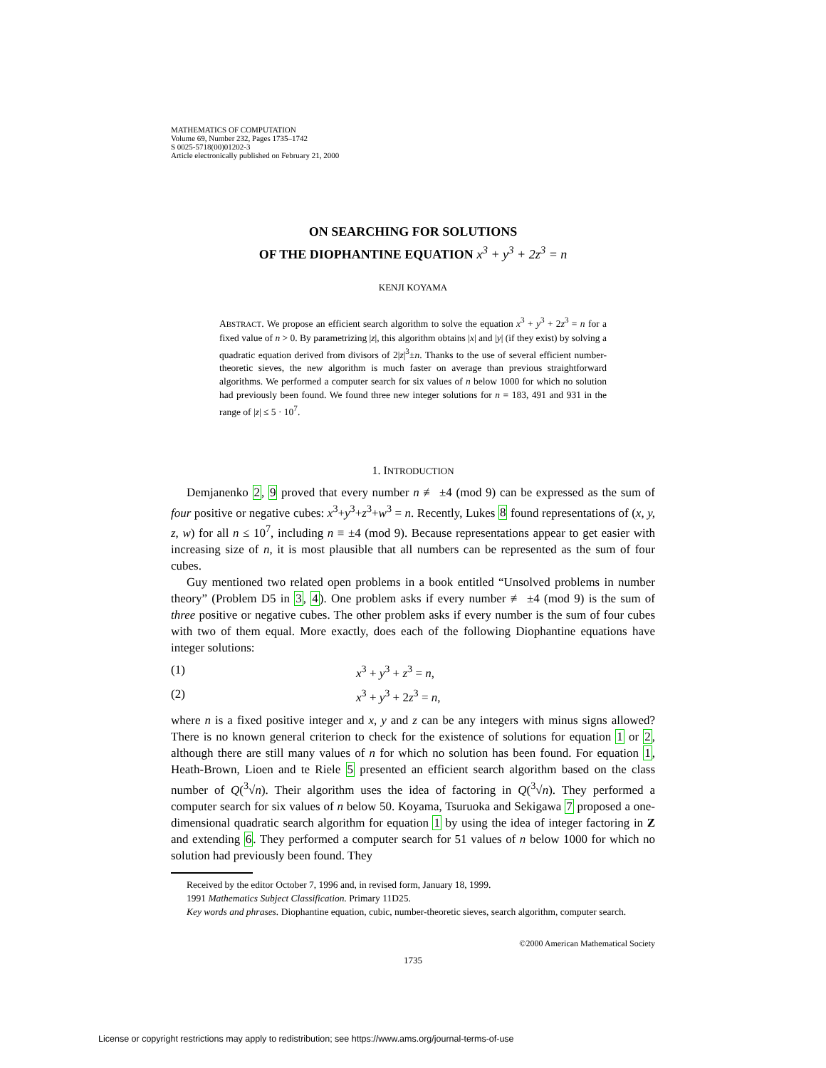MATHEMATICS OF COMPUTATION
Volume 69, Number 232, Pages 1735–1742
S 0025-5718(00)01202-3
Article electronically published on February 21, 2000
ON SEARCHING FOR SOLUTIONS
OF THE DIOPHANTINE EQUATION x<sup>3</sup> + y<sup>3</sup> + 2z<sup>3</sup> = n
KENJI KOYAMA
ABSTRACT. We propose an efficient search algorithm to solve the equation x<sup>3</sup> + y<sup>3</sup> + 2z<sup>3</sup> = n for a fixed value of n > 0. By parametrizing |z|, this algorithm obtains |x| and |y| (if they exist) by solving a quadratic equation derived from divisors of 2|z|<sup>3</sup>±n. Thanks to the use of several efficient number-theoretic sieves, the new algorithm is much faster on average than previous straightforward algorithms. We performed a computer search for six values of n below 1000 for which no solution had previously been found. We found three new integer solutions for n = 183, 491 and 931 in the range of |z| ≤ 5 · 10<sup>7</sup>.
1. INTRODUCTION
Demjanenko 2, 9 proved that every number n ≢ ±4 (mod 9) can be expressed as the sum of four positive or negative cubes: x<sup>3</sup>+y<sup>3</sup>+z<sup>3</sup>+w<sup>3</sup> = n. Recently, Lukes 8 found representations of (x, y, z, w) for all n ≤ 10<sup>7</sup>, including n ≡ ±4 (mod 9). Because representations appear to get easier with increasing size of n, it is most plausible that all numbers can be represented as the sum of four cubes.
Guy mentioned two related open problems in a book entitled “Unsolved problems in number theory” (Problem D5 in 3, 4). One problem asks if every number ≢ ±4 (mod 9) is the sum of three positive or negative cubes. The other problem asks if every number is the sum of four cubes with two of them equal. More exactly, does each of the following Diophantine equations have integer solutions:
(1) x<sup>3</sup> + y<sup>3</sup> + z<sup>3</sup> = n,
(2) x<sup>3</sup> + y<sup>3</sup> + 2z<sup>3</sup> = n,
where n is a fixed positive integer and x, y and z can be any integers with minus signs allowed? There is no known general criterion to check for the existence of solutions for equation 1 or 2, although there are still many values of n for which no solution has been found. For equation 1, Heath-Brown, Lioen and te Riele 5 presented an efficient search algorithm based on the class number of Q(<sup>3</sup>√n). Their algorithm uses the idea of factoring in Q(<sup>3</sup>√n). They performed a computer search for six values of n below 50. Koyama, Tsuruoka and Sekigawa 7 proposed a one-dimensional quadratic search algorithm for equation 1 by using the idea of integer factoring in Z and extending 6. They performed a computer search for 51 values of n below 1000 for which no solution had previously been found. They
Received by the editor October 7, 1996 and, in revised form, January 18, 1999.
1991 Mathematics Subject Classification. Primary 11D25.
Key words and phrases. Diophantine equation, cubic, number-theoretic sieves, search algorithm, computer search.
©2000 American Mathematical Society
1735
License or copyright restrictions may apply to redistribution; see https://www.ams.org/journal-terms-of-use